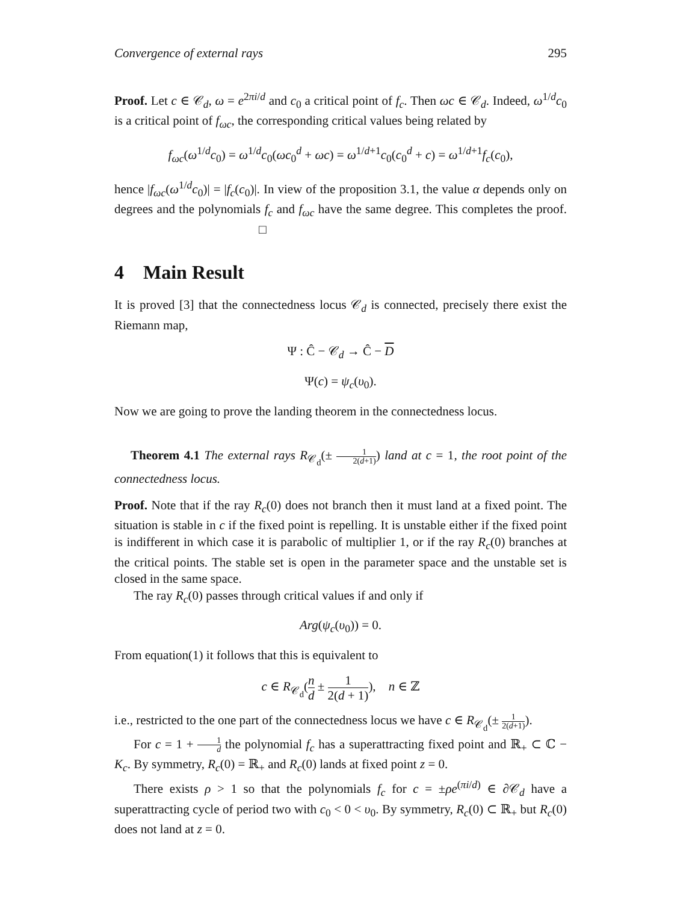Convergence of external rays 295
Proof. Let c ∈ 𝒞<sub>d</sub>, ω = e<sup>2πi/d</sup> and c<sub>0</sub> a critical point of f<sub>c</sub>. Then ωc ∈ 𝒞<sub>d</sub>. Indeed, ω<sup>1/d</sup>c<sub>0</sub> is a critical point of f<sub>ωc</sub>, the corresponding critical values being related by
f<sub>ωc</sub>(ω<sup>1/d</sup>c<sub>0</sub>) = ω<sup>1/d</sup>c<sub>0</sub>(ωc<sub>0</sub><sup>d</sup> + ωc) = ω<sup>1/d+1</sup>c<sub>0</sub>(c<sub>0</sub><sup>d</sup> + c) = ω<sup>1/d+1</sup>f<sub>c</sub>(c<sub>0</sub>),
hence |f<sub>ωc</sub>(ω<sup>1/d</sup>c<sub>0</sub>)| = |f<sub>c</sub>(c<sub>0</sub>)|. In view of the proposition 3.1, the value α depends only on degrees and the polynomials f<sub>c</sub> and f<sub>ωc</sub> have the same degree. This completes the proof. □
4 Main Result
It is proved [3] that the connectedness locus 𝒞<sub>d</sub> is connected, precisely there exist the Riemann map,
Ψ : Ĉ − 𝒞<sub>d</sub> → Ĉ − D
Ψ(c) = ψ<sub>c</sub>(υ<sub>0</sub>).
Now we are going to prove the landing theorem in the connectedness locus.
Theorem 4.1 The external rays R<sub>𝒞<sub>d</sub></sub>(± 1 2(d+1)) land at c = 1, the root point of the connectedness locus.
Proof. Note that if the ray R<sub>c</sub>(0) does not branch then it must land at a fixed point. The situation is stable in c if the fixed point is repelling. It is unstable either if the fixed point is indifferent in which case it is parabolic of multiplier 1, or if the ray R<sub>c</sub>(0) branches at the critical points. The stable set is open in the parameter space and the unstable set is closed in the same space.
The ray R<sub>c</sub>(0) passes through critical values if and only if
Arg(ψ<sub>c</sub>(υ<sub>0</sub>)) = 0.
From equation(1) it follows that this is equivalent to
c ∈ R<sub>𝒞<sub>d</sub></sub>(n d ± 1 2(d + 1)), n ∈ ℤ
i.e., restricted to the one part of the connectedness locus we have c ∈ R<sub>𝒞<sub>d</sub></sub>(± 1 2(d+1)).
For c = 1 + 1 d the polynomial f<sub>c</sub> has a superattracting fixed point and ℝ<sub>+</sub> ⊂ ℂ − K<sub>c</sub>. By symmetry, R<sub>c</sub>(0) = ℝ<sub>+</sub> and R<sub>c</sub>(0) lands at fixed point z = 0.
There exists ρ > 1 so that the polynomials f<sub>c</sub> for c = ±ρe<sup>(πi/d)</sup> ∈ ∂𝒞<sub>d</sub> have a superattracting cycle of period two with c<sub>0</sub> < 0 < υ<sub>0</sub>. By symmetry, R<sub>c</sub>(0) ⊂ ℝ<sub>+</sub> but R<sub>c</sub>(0) does not land at z = 0.